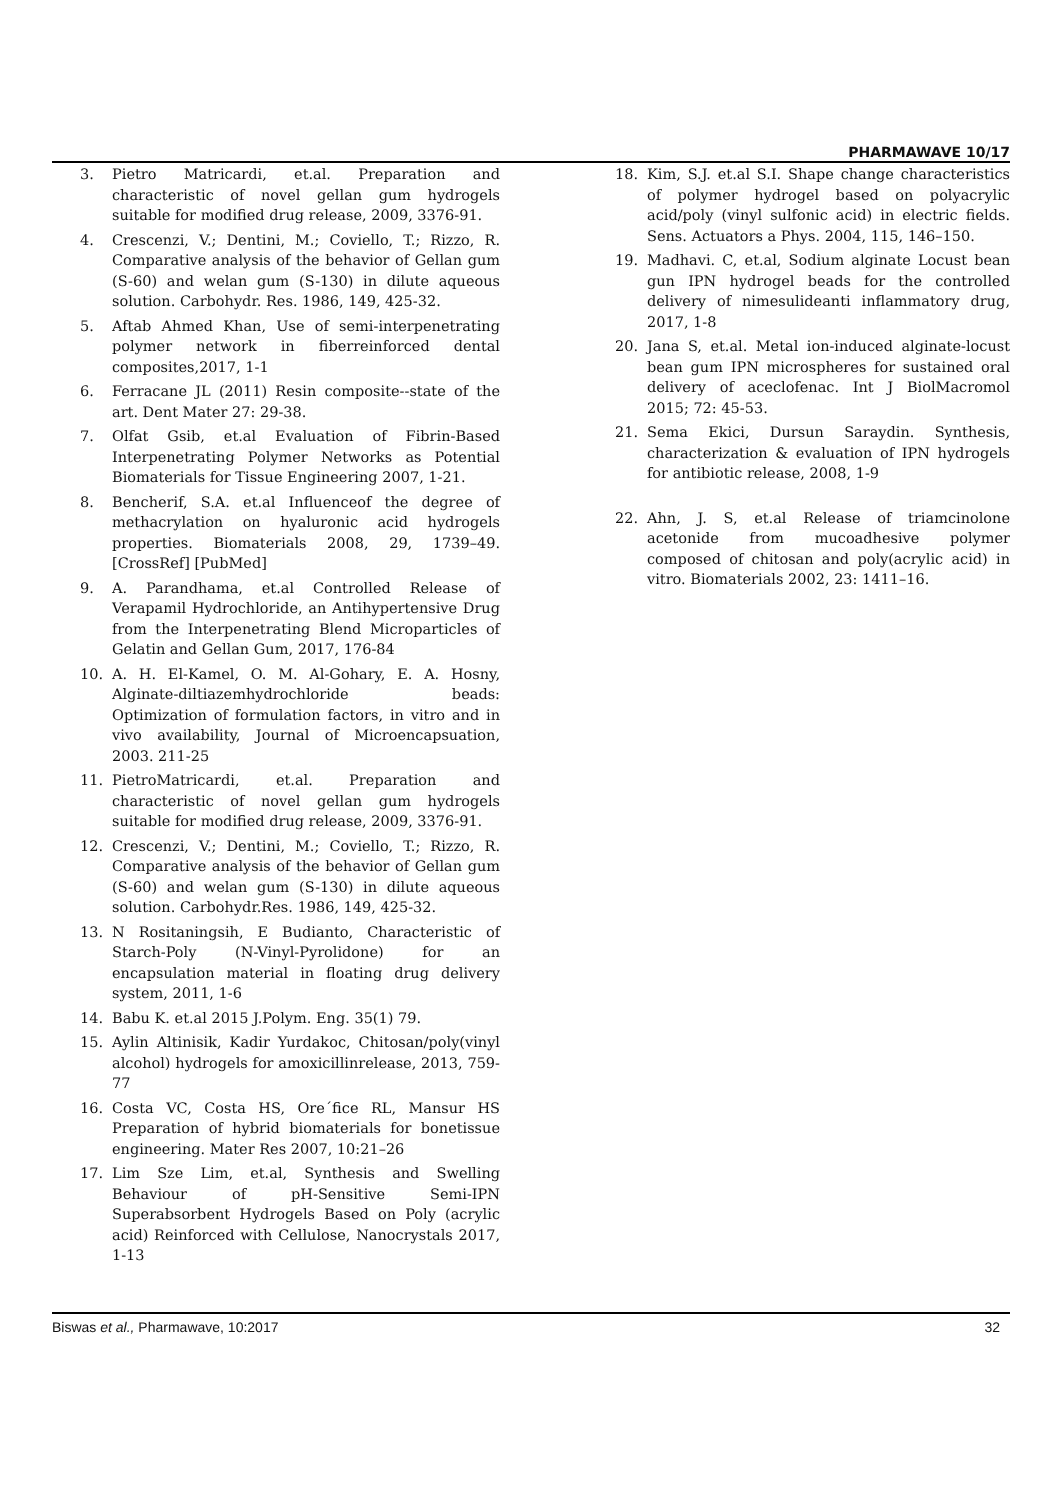PHARMAWAVE 10/17
3. Pietro Matricardi, et.al. Preparation and characteristic of novel gellan gum hydrogels suitable for modified drug release, 2009, 3376-91.
4. Crescenzi, V.; Dentini, M.; Coviello, T.; Rizzo, R. Comparative analysis of the behavior of Gellan gum (S-60) and welan gum (S-130) in dilute aqueous solution. Carbohydr. Res. 1986, 149, 425-32.
5. Aftab Ahmed Khan, Use of semi-interpenetrating polymer network in fiberreinforced dental composites,2017, 1-1
6. Ferracane JL (2011) Resin composite--state of the art. Dent Mater 27: 29-38.
7. Olfat Gsib, et.al Evaluation of Fibrin-Based Interpenetrating Polymer Networks as Potential Biomaterials for Tissue Engineering 2007, 1-21.
8. Bencherif, S.A. et.al Influenceof the degree of methacrylation on hyaluronic acid hydrogels properties. Biomaterials 2008, 29, 1739–49. [CrossRef] [PubMed]
9. A. Parandhama, et.al Controlled Release of Verapamil Hydrochloride, an Antihypertensive Drug from the Interpenetrating Blend Microparticles of Gelatin and Gellan Gum, 2017, 176-84
10. A. H. El-Kamel, O. M. Al-Gohary, E. A. Hosny, Alginate-diltiazemhydrochloride beads: Optimization of formulation factors, in vitro and in vivo availability, Journal of Microencapsuation, 2003. 211-25
11. PietroMatricardi, et.al. Preparation and characteristic of novel gellan gum hydrogels suitable for modified drug release, 2009, 3376-91.
12. Crescenzi, V.; Dentini, M.; Coviello, T.; Rizzo, R. Comparative analysis of the behavior of Gellan gum (S-60) and welan gum (S-130) in dilute aqueous solution. Carbohydr.Res. 1986, 149, 425-32.
13. N Rositaningsih, E Budianto, Characteristic of Starch-Poly (N-Vinyl-Pyrolidone) for an encapsulation material in floating drug delivery system, 2011, 1-6
14. Babu K. et.al 2015 J.Polym. Eng. 35(1) 79.
15. Aylin Altinisik, Kadir Yurdakoc, Chitosan/poly(vinyl alcohol) hydrogels for amoxicillinrelease, 2013, 759-77
16. Costa VC, Costa HS, Ore´fice RL, Mansur HS Preparation of hybrid biomaterials for bonetissue engineering. Mater Res 2007, 10:21–26
17. Lim Sze Lim, et.al, Synthesis and Swelling Behaviour of pH-Sensitive Semi-IPN Superabsorbent Hydrogels Based on Poly (acrylic acid) Reinforced with Cellulose, Nanocrystals 2017, 1-13
18. Kim, S.J. et.al S.I. Shape change characteristics of polymer hydrogel based on polyacrylic acid/poly (vinyl sulfonic acid) in electric fields. Sens. Actuators a Phys. 2004, 115, 146–150.
19. Madhavi. C, et.al, Sodium alginate Locust bean gun IPN hydrogel beads for the controlled delivery of nimesulideanti inflammatory drug, 2017, 1-8
20. Jana S, et.al. Metal ion-induced alginate-locust bean gum IPN microspheres for sustained oral delivery of aceclofenac. Int J BiolMacromol 2015; 72: 45-53.
21. Sema Ekici, Dursun Saraydin. Synthesis, characterization & evaluation of IPN hydrogels for antibiotic release, 2008, 1-9
22. Ahn, J. S, et.al Release of triamcinolone acetonide from mucoadhesive polymer composed of chitosan and poly(acrylic acid) in vitro. Biomaterials 2002, 23: 1411–16.
Biswas et al., Pharmawave, 10:2017 32